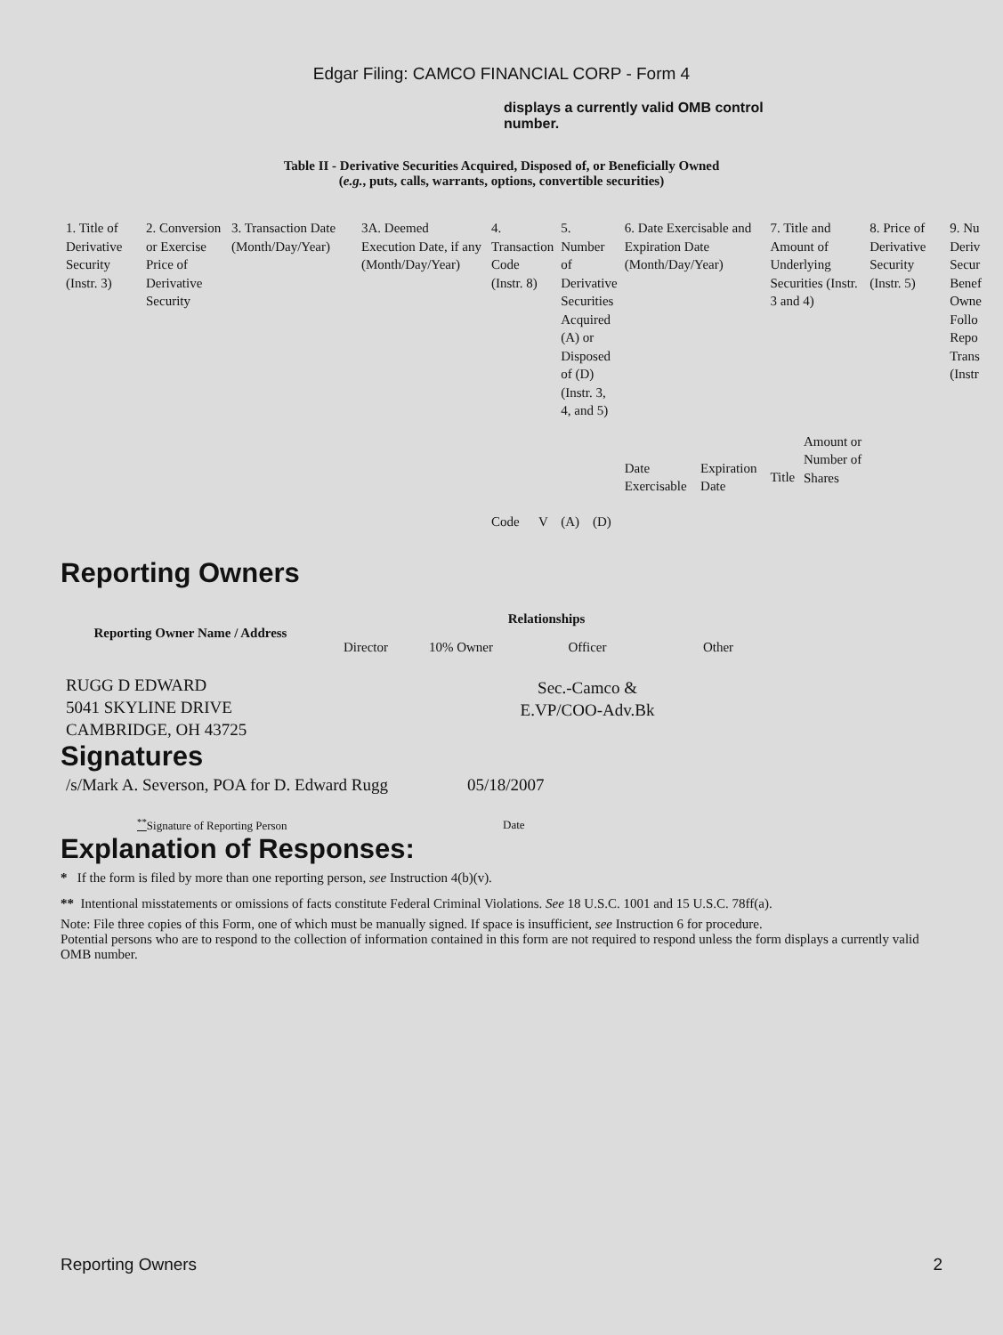Edgar Filing: CAMCO FINANCIAL CORP - Form 4
displays a currently valid OMB control number.
Table II - Derivative Securities Acquired, Disposed of, or Beneficially Owned
(e.g., puts, calls, warrants, options, convertible securities)
| 1. Title of Derivative Security (Instr. 3) | 2. Conversion or Exercise Price of Derivative Security | 3. Transaction Date (Month/Day/Year) | 3A. Deemed Execution Date, if any (Month/Day/Year) | 4. Transaction Code (Instr. 8) | | 5. Number of Derivative Securities Acquired (A) or Disposed of (D) (Instr. 3, 4, and 5) | | 6. Date Exercisable and Expiration Date (Month/Day/Year) | | 7. Title and Amount of Underlying Securities (Instr. 3 and 4) | | 8. Price of Derivative Security (Instr. 5) | 9. Nu Deriv Secur Benef Owne Follo Repo Trans (Instr |
| | | | | Code | V | (A) | (D) | Date Exercisable | Expiration Date | Title | Amount or Number of Shares | | |
Reporting Owners
| Reporting Owner Name / Address | Relationships | | | |
| --- | --- | --- | --- | --- |
| | Director | 10% Owner | Officer | Other |
| RUGG D EDWARD 5041 SKYLINE DRIVE CAMBRIDGE, OH 43725 | | | Sec.-Camco & E.VP/COO-Adv.Bk | |
Signatures
| /s/Mark A. Severson, POA for D. Edward Rugg | 05/18/2007 |
| <sup>**</sup> Signature of Reporting Person | Date |
Explanation of Responses:
* If the form is filed by more than one reporting person, see Instruction 4(b)(v).
** Intentional misstatements or omissions of facts constitute Federal Criminal Violations. See 18 U.S.C. 1001 and 15 U.S.C. 78ff(a).
Note: File three copies of this Form, one of which must be manually signed. If space is insufficient, see Instruction 6 for procedure.
Potential persons who are to respond to the collection of information contained in this form are not required to respond unless the form displays a currently valid OMB number.
Reporting Owners 2